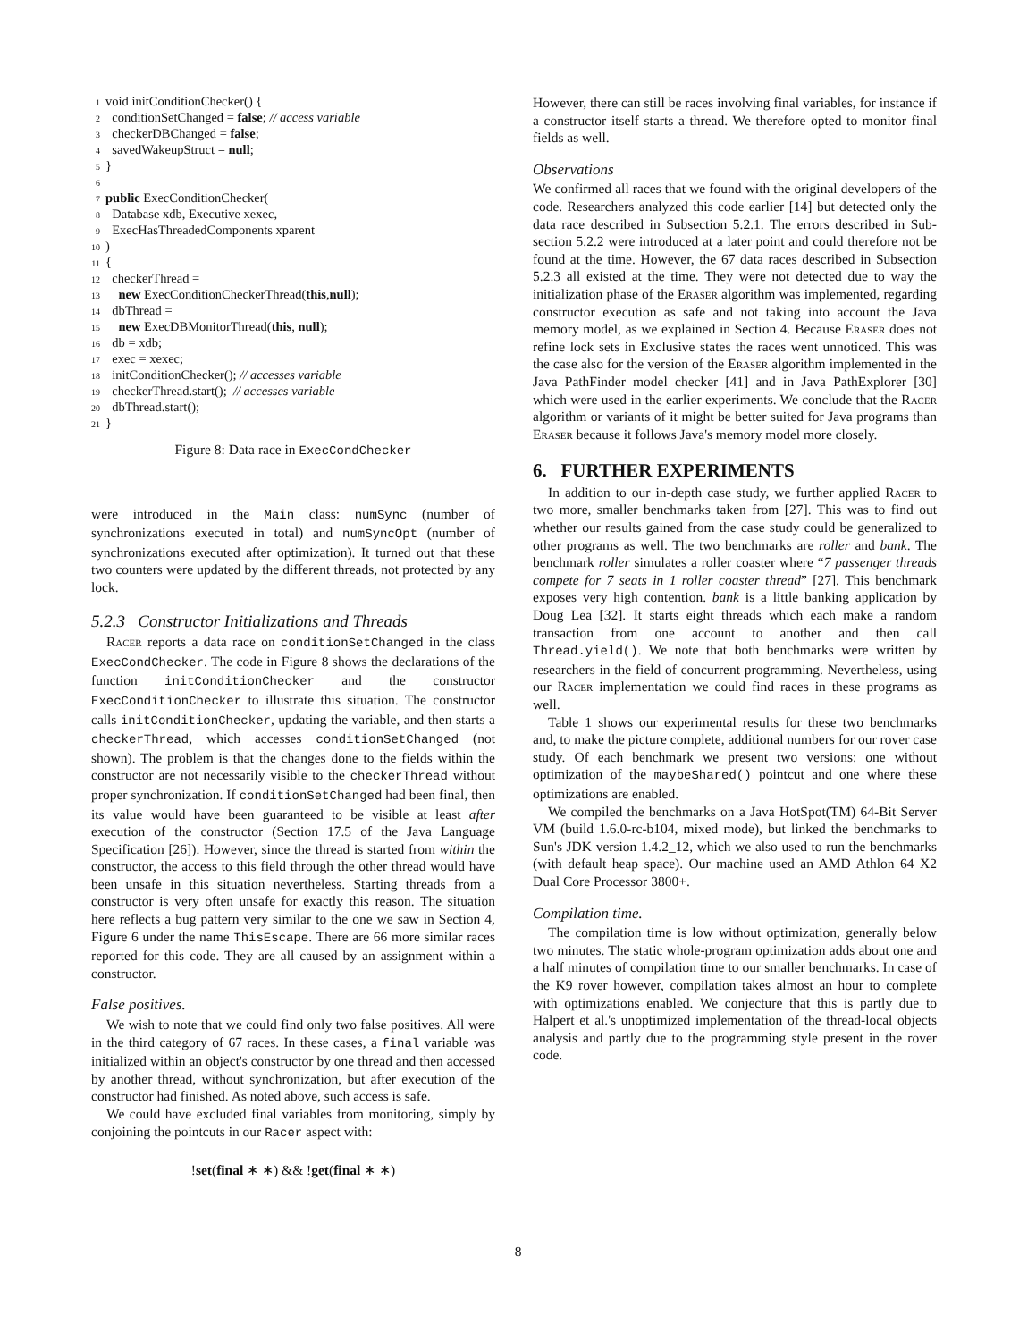1 void initConditionChecker() {
2 conditionSetChanged = false; // access variable
3 checkerDBChanged = false;
4 savedWakeupStruct = null;
5 }
6
7 public ExecConditionChecker(
8 Database xdb, Executive xexec,
9 ExecHasThreadedComponents xparent
10)
11 {
12 checkerThread =
13 new ExecConditionCheckerThread(this,null);
14 dbThread =
15 new ExecDBMonitorThread(this, null);
16 db = xdb;
17 exec = xexec;
18 initConditionChecker(); // accesses variable
19 checkerThread.start(); // accesses variable
20 dbThread.start();
21 }
Figure 8: Data race in ExecCondChecker
were introduced in the Main class: numSync (number of synchronizations executed in total) and numSyncOpt (number of synchronizations executed after optimization). It turned out that these two counters were updated by the different threads, not protected by any lock.
5.2.3 Constructor Initializations and Threads
Racer reports a data race on conditionSetChanged in the class ExecCondChecker. The code in Figure 8 shows the declarations of the function initConditionChecker and the constructor ExecConditionChecker to illustrate this situation. The constructor calls initConditionChecker, updating the variable, and then starts a checkerThread, which accesses conditionSetChanged (not shown). The problem is that the changes done to the fields within the constructor are not necessarily visible to the checkerThread without proper synchronization. If conditionSetChanged had been final, then its value would have been guaranteed to be visible at least after execution of the constructor (Section 17.5 of the Java Language Specification [26]). However, since the thread is started from within the constructor, the access to this field through the other thread would have been unsafe in this situation nevertheless. Starting threads from a constructor is very often unsafe for exactly this reason. The situation here reflects a bug pattern very similar to the one we saw in Section 4, Figure 6 under the name ThisEscape. There are 66 more similar races reported for this code. They are all caused by an assignment within a constructor.
False positives.
We wish to note that we could find only two false positives. All were in the third category of 67 races. In these cases, a final variable was initialized within an object's constructor by one thread and then accessed by another thread, without synchronization, but after execution of the constructor had finished. As noted above, such access is safe.
We could have excluded final variables from monitoring, simply by conjoining the pointcuts in our Racer aspect with:
!set(final ∗ ∗) && !get(final ∗ ∗)
However, there can still be races involving final variables, for instance if a constructor itself starts a thread. We therefore opted to monitor final fields as well.
Observations
We confirmed all races that we found with the original developers of the code. Researchers analyzed this code earlier [14] but detected only the data race described in Subsection 5.2.1. The errors described in Sub-section 5.2.2 were introduced at a later point and could therefore not be found at the time. However, the 67 data races described in Subsection 5.2.3 all existed at the time. They were not detected due to way the initialization phase of the Eraser algorithm was implemented, regarding constructor execution as safe and not taking into account the Java memory model, as we explained in Section 4. Because Eraser does not refine lock sets in Exclusive states the races went unnoticed. This was the case also for the version of the Eraser algorithm implemented in the Java PathFinder model checker [41] and in Java PathExplorer [30] which were used in the earlier experiments. We conclude that the Racer algorithm or variants of it might be better suited for Java programs than Eraser because it follows Java's memory model more closely.
6. FURTHER EXPERIMENTS
In addition to our in-depth case study, we further applied Racer to two more, smaller benchmarks taken from [27]. This was to find out whether our results gained from the case study could be generalized to other programs as well. The two benchmarks are roller and bank. The benchmark roller simulates a roller coaster where “7 passenger threads compete for 7 seats in 1 roller coaster thread” [27]. This benchmark exposes very high contention. bank is a little banking application by Doug Lea [32]. It starts eight threads which each make a random transaction from one account to another and then call Thread.yield(). We note that both benchmarks were written by researchers in the field of concurrent programming. Nevertheless, using our Racer implementation we could find races in these programs as well.
Table 1 shows our experimental results for these two benchmarks and, to make the picture complete, additional numbers for our rover case study. Of each benchmark we present two versions: one without optimization of the maybeShared() pointcut and one where these optimizations are enabled.
We compiled the benchmarks on a Java HotSpot(TM) 64-Bit Server VM (build 1.6.0-rc-b104, mixed mode), but linked the benchmarks to Sun's JDK version 1.4.2_12, which we also used to run the benchmarks (with default heap space). Our machine used an AMD Athlon 64 X2 Dual Core Processor 3800+.
Compilation time.
The compilation time is low without optimization, generally below two minutes. The static whole-program optimization adds about one and a half minutes of compilation time to our smaller benchmarks. In case of the K9 rover however, compilation takes almost an hour to complete with optimizations enabled. We conjecture that this is partly due to Halpert et al.'s unoptimized implementation of the thread-local objects analysis and partly due to the programming style present in the rover code.
8